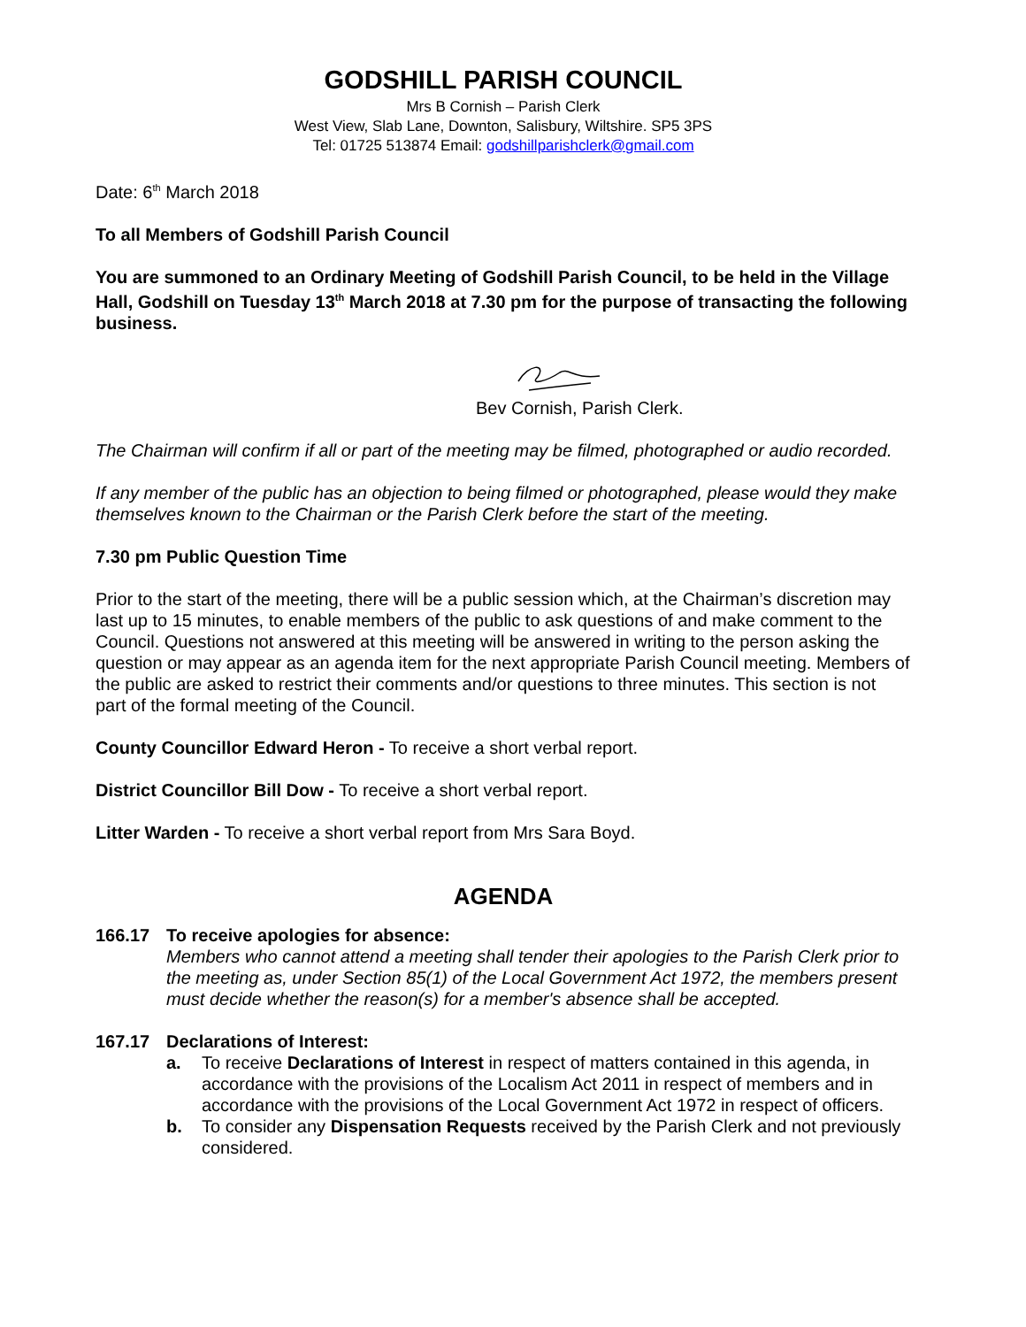GODSHILL PARISH COUNCIL
Mrs B Cornish – Parish Clerk
West View, Slab Lane, Downton, Salisbury, Wiltshire. SP5 3PS
Tel: 01725 513874 Email: godshillparishclerk@gmail.com
Date: 6<sup>th</sup> March 2018
To all Members of Godshill Parish Council
You are summoned to an Ordinary Meeting of Godshill Parish Council, to be held in the Village Hall, Godshill on Tuesday 13<sup>th</sup> March 2018 at 7.30 pm for the purpose of transacting the following business.
Bev Cornish, Parish Clerk.
The Chairman will confirm if all or part of the meeting may be filmed, photographed or audio recorded.
If any member of the public has an objection to being filmed or photographed, please would they make themselves known to the Chairman or the Parish Clerk before the start of the meeting.
7.30 pm Public Question Time
Prior to the start of the meeting, there will be a public session which, at the Chairman’s discretion may last up to 15 minutes, to enable members of the public to ask questions of and make comment to the Council. Questions not answered at this meeting will be answered in writing to the person asking the question or may appear as an agenda item for the next appropriate Parish Council meeting. Members of the public are asked to restrict their comments and/or questions to three minutes. This section is not part of the formal meeting of the Council.
County Councillor Edward Heron - To receive a short verbal report.
District Councillor Bill Dow - To receive a short verbal report.
Litter Warden - To receive a short verbal report from Mrs Sara Boyd.
AGENDA
166.17 To receive apologies for absence:
Members who cannot attend a meeting shall tender their apologies to the Parish Clerk prior to the meeting as, under Section 85(1) of the Local Government Act 1972, the members present must decide whether the reason(s) for a member's absence shall be accepted.
167.17 Declarations of Interest:
a. To receive Declarations of Interest in respect of matters contained in this agenda, in accordance with the provisions of the Localism Act 2011 in respect of members and in accordance with the provisions of the Local Government Act 1972 in respect of officers.
b. To consider any Dispensation Requests received by the Parish Clerk and not previously considered.